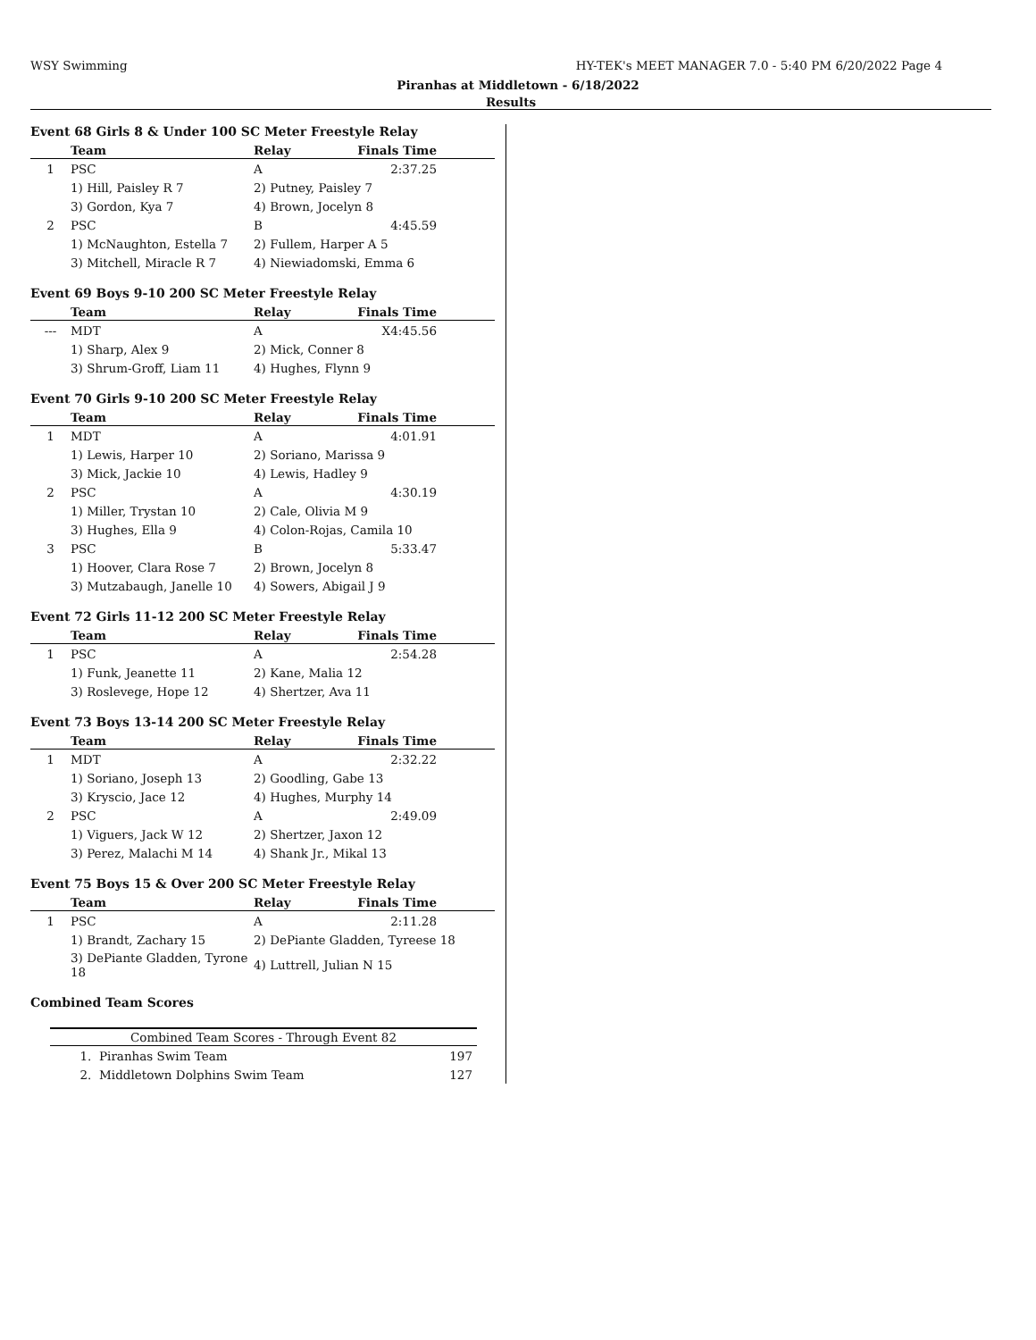WSY Swimming HY-TEK's MEET MANAGER 7.0 - 5:40 PM 6/20/2022 Page 4
Piranhas at Middletown - 6/18/2022
Results
Event 68 Girls 8 & Under 100 SC Meter Freestyle Relay
| | Team | Relay | Finals Time | |
| --- | --- | --- | --- | --- |
| 1 | PSC | A | 2:37.25 | |
| | 1) Hill, Paisley R 7 | 2) Putney, Paisley 7 | | |
| | 3) Gordon, Kya 7 | 4) Brown, Jocelyn 8 | | |
| 2 | PSC | B | 4:45.59 | |
| | 1) McNaughton, Estella 7 | 2) Fullem, Harper A 5 | | |
| | 3) Mitchell, Miracle R 7 | 4) Niewiadomski, Emma 6 | | |
Event 69 Boys 9-10 200 SC Meter Freestyle Relay
| | Team | Relay | Finals Time | |
| --- | --- | --- | --- | --- |
| --- | MDT | A | X4:45.56 | |
| | 1) Sharp, Alex 9 | 2) Mick, Conner 8 | | |
| | 3) Shrum-Groff, Liam 11 | 4) Hughes, Flynn 9 | | |
Event 70 Girls 9-10 200 SC Meter Freestyle Relay
| | Team | Relay | Finals Time | |
| --- | --- | --- | --- | --- |
| 1 | MDT | A | 4:01.91 | |
| | 1) Lewis, Harper 10 | 2) Soriano, Marissa 9 | | |
| | 3) Mick, Jackie 10 | 4) Lewis, Hadley 9 | | |
| 2 | PSC | A | 4:30.19 | |
| | 1) Miller, Trystan 10 | 2) Cale, Olivia M 9 | | |
| | 3) Hughes, Ella 9 | 4) Colon-Rojas, Camila 10 | | |
| 3 | PSC | B | 5:33.47 | |
| | 1) Hoover, Clara Rose 7 | 2) Brown, Jocelyn 8 | | |
| | 3) Mutzabaugh, Janelle 10 | 4) Sowers, Abigail J 9 | | |
Event 72 Girls 11-12 200 SC Meter Freestyle Relay
| | Team | Relay | Finals Time | |
| --- | --- | --- | --- | --- |
| 1 | PSC | A | 2:54.28 | |
| | 1) Funk, Jeanette 11 | 2) Kane, Malia 12 | | |
| | 3) Roslevege, Hope 12 | 4) Shertzer, Ava 11 | | |
Event 73 Boys 13-14 200 SC Meter Freestyle Relay
| | Team | Relay | Finals Time | |
| --- | --- | --- | --- | --- |
| 1 | MDT | A | 2:32.22 | |
| | 1) Soriano, Joseph 13 | 2) Goodling, Gabe 13 | | |
| | 3) Kryscio, Jace 12 | 4) Hughes, Murphy 14 | | |
| 2 | PSC | A | 2:49.09 | |
| | 1) Viguers, Jack W 12 | 2) Shertzer, Jaxon 12 | | |
| | 3) Perez, Malachi M 14 | 4) Shank Jr., Mikal 13 | | |
Event 75 Boys 15 & Over 200 SC Meter Freestyle Relay
| | Team | Relay | Finals Time | |
| --- | --- | --- | --- | --- |
| 1 | PSC | A | 2:11.28 | |
| | 1) Brandt, Zachary 15 | 2) DePiante Gladden, Tyreese 18 | | |
| | 3) DePiante Gladden, Tyrone 18 | 4) Luttrell, Julian N 15 | | |
Combined Team Scores
| Combined Team Scores - Through Event 82 | | |
| --- | --- | --- |
| 1. | Piranhas Swim Team | 197 |
| 2. | Middletown Dolphins Swim Team | 127 |